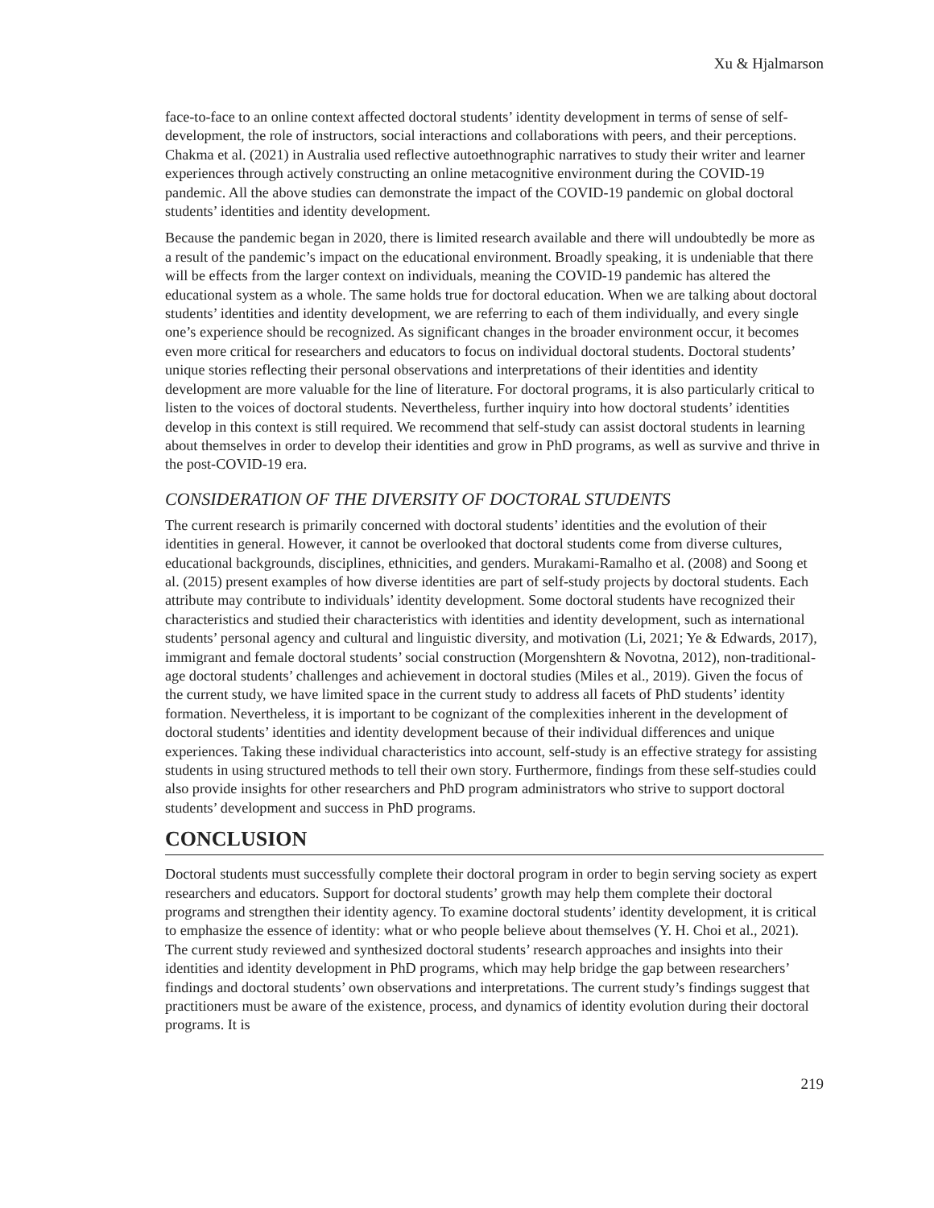Xu & Hjalmarson
face-to-face to an online context affected doctoral students’ identity development in terms of sense of self-development, the role of instructors, social interactions and collaborations with peers, and their perceptions. Chakma et al. (2021) in Australia used reflective autoethnographic narratives to study their writer and learner experiences through actively constructing an online metacognitive environment during the COVID-19 pandemic. All the above studies can demonstrate the impact of the COVID-19 pandemic on global doctoral students’ identities and identity development.
Because the pandemic began in 2020, there is limited research available and there will undoubtedly be more as a result of the pandemic’s impact on the educational environment. Broadly speaking, it is undeniable that there will be effects from the larger context on individuals, meaning the COVID-19 pandemic has altered the educational system as a whole. The same holds true for doctoral education. When we are talking about doctoral students’ identities and identity development, we are referring to each of them individually, and every single one’s experience should be recognized. As significant changes in the broader environment occur, it becomes even more critical for researchers and educators to focus on individual doctoral students. Doctoral students’ unique stories reflecting their personal observations and interpretations of their identities and identity development are more valuable for the line of literature. For doctoral programs, it is also particularly critical to listen to the voices of doctoral students. Nevertheless, further inquiry into how doctoral students’ identities develop in this context is still required. We recommend that self-study can assist doctoral students in learning about themselves in order to develop their identities and grow in PhD programs, as well as survive and thrive in the post-COVID-19 era.
CONSIDERATION OF THE DIVERSITY OF DOCTORAL STUDENTS
The current research is primarily concerned with doctoral students’ identities and the evolution of their identities in general. However, it cannot be overlooked that doctoral students come from diverse cultures, educational backgrounds, disciplines, ethnicities, and genders. Murakami-Ramalho et al. (2008) and Soong et al. (2015) present examples of how diverse identities are part of self-study projects by doctoral students. Each attribute may contribute to individuals’ identity development. Some doctoral students have recognized their characteristics and studied their characteristics with identities and identity development, such as international students’ personal agency and cultural and linguistic diversity, and motivation (Li, 2021; Ye & Edwards, 2017), immigrant and female doctoral students’ social construction (Morgenshtern & Novotna, 2012), non-traditional-age doctoral students’ challenges and achievement in doctoral studies (Miles et al., 2019). Given the focus of the current study, we have limited space in the current study to address all facets of PhD students’ identity formation. Nevertheless, it is important to be cognizant of the complexities inherent in the development of doctoral students’ identities and identity development because of their individual differences and unique experiences. Taking these individual characteristics into account, self-study is an effective strategy for assisting students in using structured methods to tell their own story. Furthermore, findings from these self-studies could also provide insights for other researchers and PhD program administrators who strive to support doctoral students’ development and success in PhD programs.
CONCLUSION
Doctoral students must successfully complete their doctoral program in order to begin serving society as expert researchers and educators. Support for doctoral students’ growth may help them complete their doctoral programs and strengthen their identity agency. To examine doctoral students’ identity development, it is critical to emphasize the essence of identity: what or who people believe about themselves (Y. H. Choi et al., 2021). The current study reviewed and synthesized doctoral students’ research approaches and insights into their identities and identity development in PhD programs, which may help bridge the gap between researchers’ findings and doctoral students’ own observations and interpretations. The current study’s findings suggest that practitioners must be aware of the existence, process, and dynamics of identity evolution during their doctoral programs. It is
219